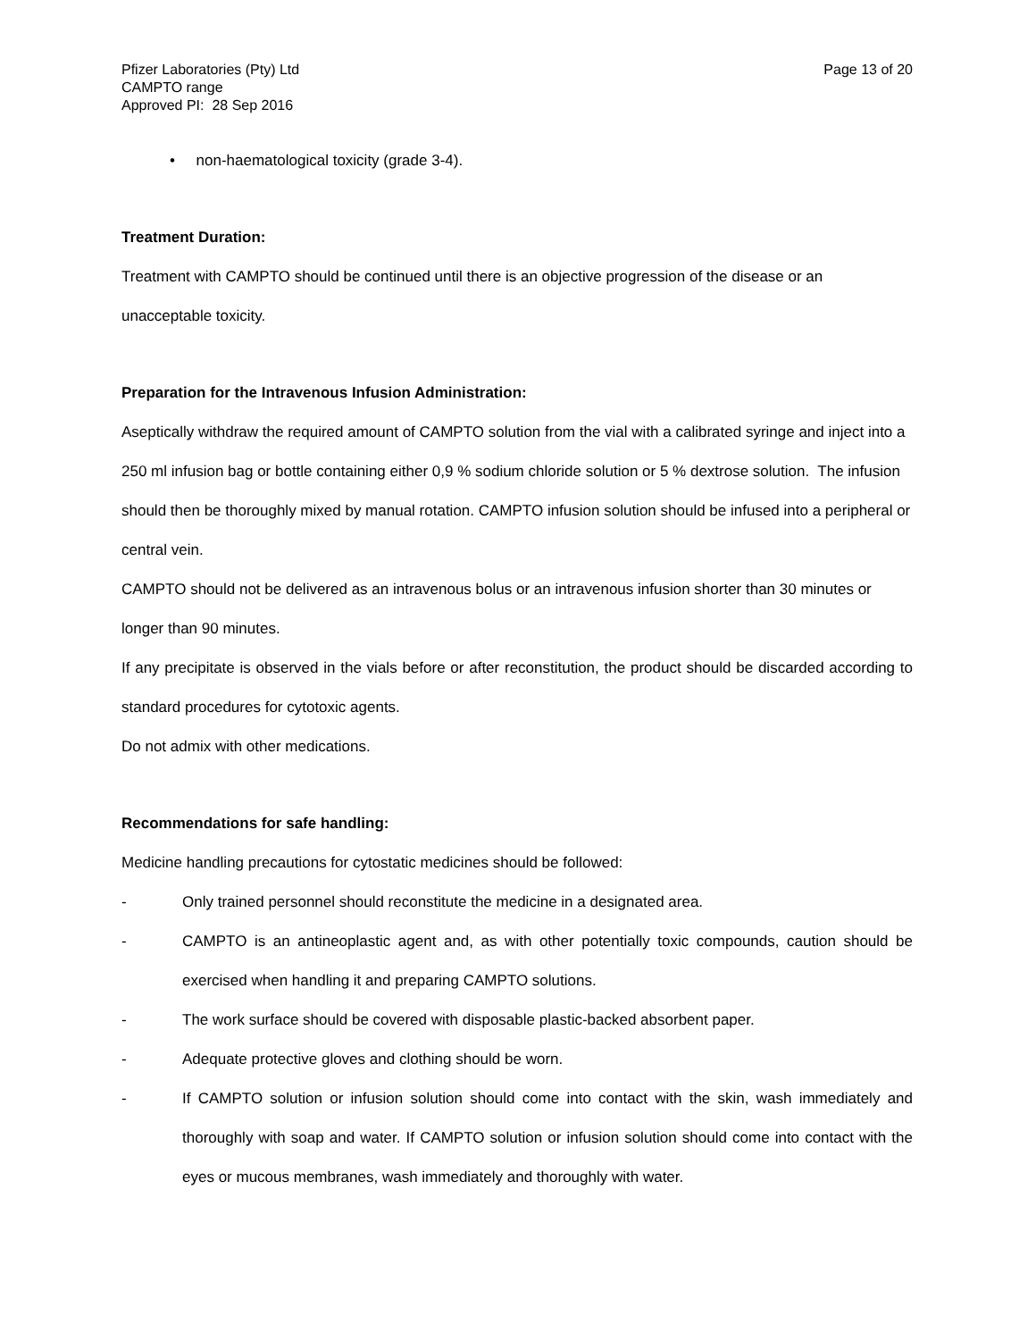Pfizer Laboratories (Pty) Ltd
CAMPTO range
Approved PI: 28 Sep 2016
Page 13 of 20
• non-haematological toxicity (grade 3-4).
Treatment Duration:
Treatment with CAMPTO should be continued until there is an objective progression of the disease or an unacceptable toxicity.
Preparation for the Intravenous Infusion Administration:
Aseptically withdraw the required amount of CAMPTO solution from the vial with a calibrated syringe and inject into a 250 ml infusion bag or bottle containing either 0,9 % sodium chloride solution or 5 % dextrose solution. The infusion should then be thoroughly mixed by manual rotation. CAMPTO infusion solution should be infused into a peripheral or central vein.
CAMPTO should not be delivered as an intravenous bolus or an intravenous infusion shorter than 30 minutes or longer than 90 minutes.
If any precipitate is observed in the vials before or after reconstitution, the product should be discarded according to standard procedures for cytotoxic agents.
Do not admix with other medications.
Recommendations for safe handling:
Medicine handling precautions for cytostatic medicines should be followed:
- Only trained personnel should reconstitute the medicine in a designated area.
- CAMPTO is an antineoplastic agent and, as with other potentially toxic compounds, caution should be exercised when handling it and preparing CAMPTO solutions.
- The work surface should be covered with disposable plastic-backed absorbent paper.
- Adequate protective gloves and clothing should be worn.
- If CAMPTO solution or infusion solution should come into contact with the skin, wash immediately and thoroughly with soap and water. If CAMPTO solution or infusion solution should come into contact with the eyes or mucous membranes, wash immediately and thoroughly with water.